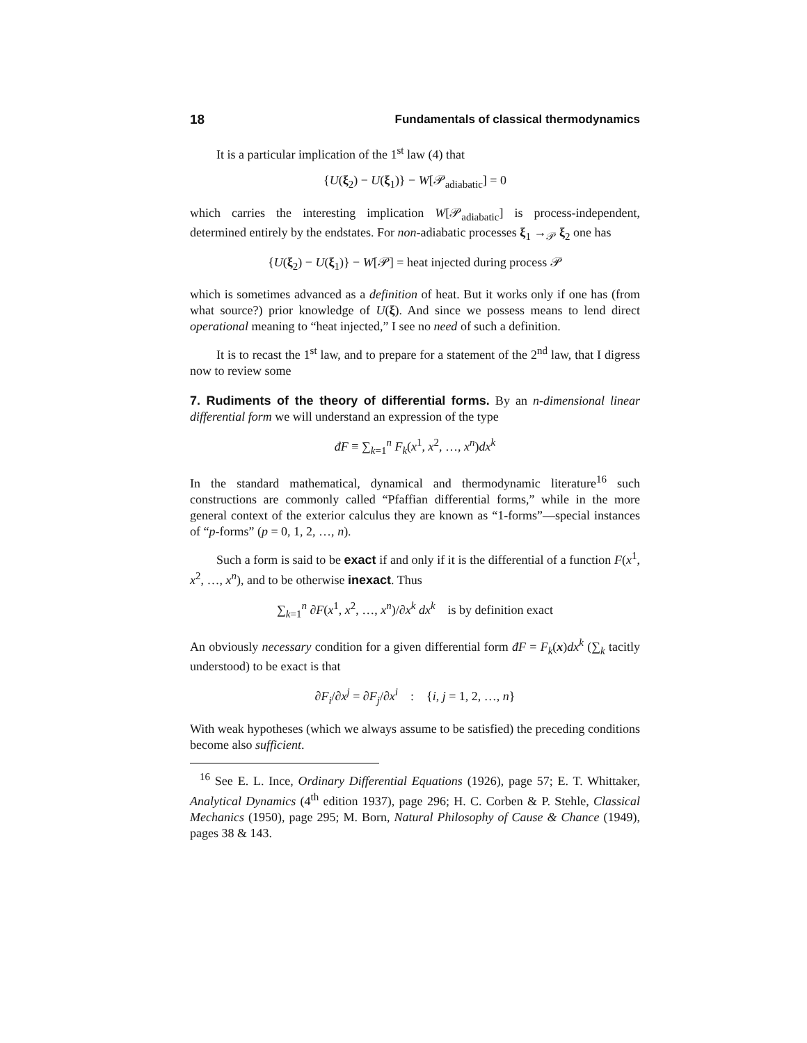18 Fundamentals of classical thermodynamics
It is a particular implication of the 1<sup>st</sup> law (4) that
{U(ξ<sub>2</sub>) − U(ξ<sub>1</sub>)} − W[𝒫<sub>adiabatic</sub>] = 0
which carries the interesting implication W[𝒫<sub>adiabatic</sub>] is process-independent, determined entirely by the endstates. For non-adiabatic processes ξ<sub>1</sub> →<sub>𝒫</sub> ξ<sub>2</sub> one has
{U(ξ<sub>2</sub>) − U(ξ<sub>1</sub>)} − W[𝒫] = heat injected during process 𝒫
which is sometimes advanced as a definition of heat. But it works only if one has (from what source?) prior knowledge of U(ξ). And since we possess means to lend direct operational meaning to “heat injected,” I see no need of such a definition.
It is to recast the 1<sup>st</sup> law, and to prepare for a statement of the 2<sup>nd</sup> law, that I digress now to review some
7. Rudiments of the theory of differential forms. By an n-dimensional linear differential form we will understand an expression of the type
đF ≡ ∑<sub>k=1</sub><sup>n</sup> F<sub>k</sub>(x<sup>1</sup>, x<sup>2</sup>, …, x<sup>n</sup>)dx<sup>k</sup>
In the standard mathematical, dynamical and thermodynamic literature<sup>16</sup> such constructions are commonly called “Pfaffian differential forms,” while in the more general context of the exterior calculus they are known as “1-forms”—special instances of “p-forms” (p = 0, 1, 2, …, n).
Such a form is said to be exact if and only if it is the differential of a function F(x<sup>1</sup>, x<sup>2</sup>, …, x<sup>n</sup>), and to be otherwise inexact. Thus
∑<sub>k=1</sub><sup>n</sup> ∂F(x<sup>1</sup>, x<sup>2</sup>, …, x<sup>n</sup>)/∂x<sup>k</sup> dx<sup>k</sup> is by definition exact
An obviously necessary condition for a given differential form đF = F<sub>k</sub>(x)dx<sup>k</sup> (∑<sub>k</sub> tacitly understood) to be exact is that
∂F<sub>i</sub>/∂x<sup>j</sup> = ∂F<sub>j</sub>/∂x<sup>i</sup> : {i, j = 1, 2, …, n}
With weak hypotheses (which we always assume to be satisfied) the preceding conditions become also sufficient.
<sup>16</sup> See E. L. Ince, Ordinary Differential Equations (1926), page 57; E. T. Whittaker, Analytical Dynamics (4<sup>th</sup> edition 1937), page 296; H. C. Corben & P. Stehle, Classical Mechanics (1950), page 295; M. Born, Natural Philosophy of Cause & Chance (1949), pages 38 & 143.